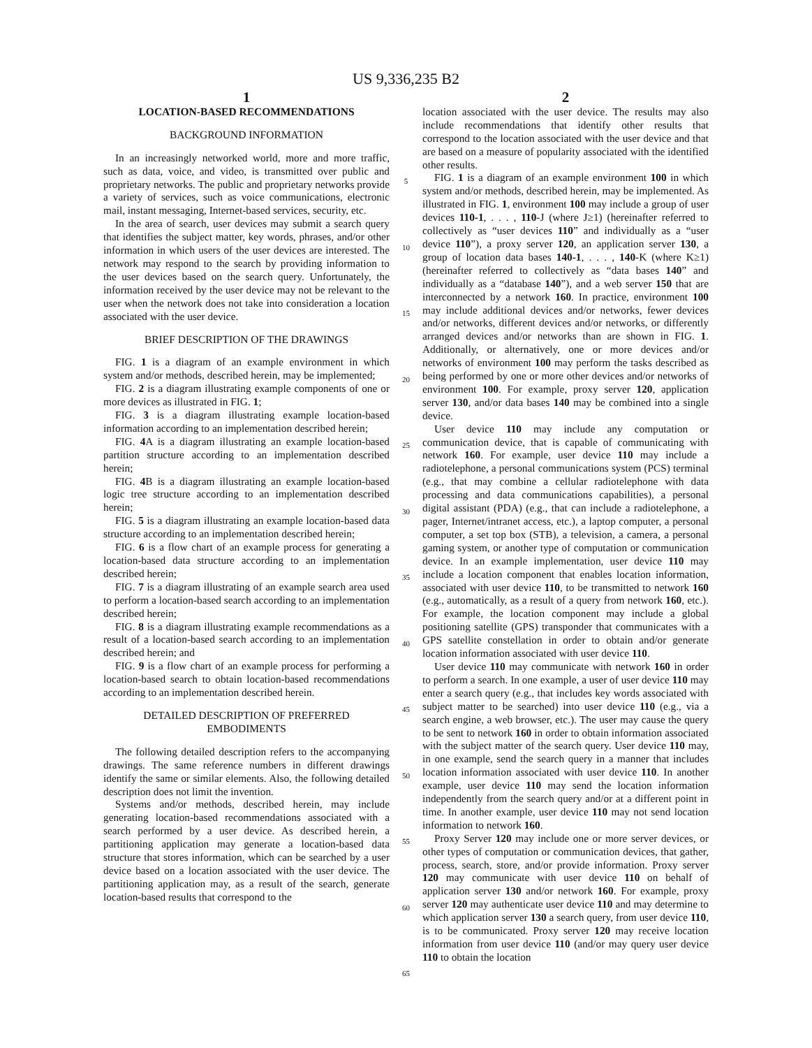US 9,336,235 B2
1
LOCATION-BASED RECOMMENDATIONS
BACKGROUND INFORMATION
In an increasingly networked world, more and more traffic, such as data, voice, and video, is transmitted over public and proprietary networks. The public and proprietary networks provide a variety of services, such as voice communications, electronic mail, instant messaging, Internet-based services, security, etc.
In the area of search, user devices may submit a search query that identifies the subject matter, key words, phrases, and/or other information in which users of the user devices are interested. The network may respond to the search by providing information to the user devices based on the search query. Unfortunately, the information received by the user device may not be relevant to the user when the network does not take into consideration a location associated with the user device.
BRIEF DESCRIPTION OF THE DRAWINGS
FIG. 1 is a diagram of an example environment in which system and/or methods, described herein, may be implemented;
FIG. 2 is a diagram illustrating example components of one or more devices as illustrated in FIG. 1;
FIG. 3 is a diagram illustrating example location-based information according to an implementation described herein;
FIG. 4 A is a diagram illustrating an example location-based partition structure according to an implementation described herein;
FIG. 4 B is a diagram illustrating an example location-based logic tree structure according to an implementation described herein;
FIG. 5 is a diagram illustrating an example location-based data structure according to an implementation described herein;
FIG. 6 is a flow chart of an example process for generating a location-based data structure according to an implementation described herein;
FIG. 7 is a diagram illustrating of an example search area used to perform a location-based search according to an implementation described herein;
FIG. 8 is a diagram illustrating example recommendations as a result of a location-based search according to an implementation described herein; and
FIG. 9 is a flow chart of an example process for performing a location-based search to obtain location-based recommendations according to an implementation described herein.
DETAILED DESCRIPTION OF PREFERRED EMBODIMENTS
The following detailed description refers to the accompanying drawings. The same reference numbers in different drawings identify the same or similar elements. Also, the following detailed description does not limit the invention.
Systems and/or methods, described herein, may include generating location-based recommendations associated with a search performed by a user device. As described herein, a partitioning application may generate a location-based data structure that stores information, which can be searched by a user device based on a location associated with the user device. The partitioning application may, as a result of the search, generate location-based results that correspond to the
5
10
15
20
25
30
35
40
45
50
55
60
65
2
location associated with the user device. The results may also include recommendations that identify other results that correspond to the location associated with the user device and that are based on a measure of popularity associated with the identified other results.
FIG. 1 is a diagram of an example environment 100 in which system and/or methods, described herein, may be implemented. As illustrated in FIG. 1, environment 100 may include a group of user devices 110-1, . . . , 110-J (where J≥1) (hereinafter referred to collectively as “user devices 110” and individually as a “user device 110”), a proxy server 120, an application server 130, a group of location data bases 140-1, . . . , 140-K (where K≥1) (hereinafter referred to collectively as “data bases 140” and individually as a “database 140”), and a web server 150 that are interconnected by a network 160. In practice, environment 100 may include additional devices and/or networks, fewer devices and/or networks, different devices and/or networks, or differently arranged devices and/or networks than are shown in FIG. 1. Additionally, or alternatively, one or more devices and/or networks of environment 100 may perform the tasks described as being performed by one or more other devices and/or networks of environment 100. For example, proxy server 120, application server 130, and/or data bases 140 may be combined into a single device.
User device 110 may include any computation or communication device, that is capable of communicating with network 160. For example, user device 110 may include a radiotelephone, a personal communications system (PCS) terminal (e.g., that may combine a cellular radiotelephone with data processing and data communications capabilities), a personal digital assistant (PDA) (e.g., that can include a radiotelephone, a pager, Internet/intranet access, etc.), a laptop computer, a personal computer, a set top box (STB), a television, a camera, a personal gaming system, or another type of computation or communication device. In an example implementation, user device 110 may include a location component that enables location information, associated with user device 110, to be transmitted to network 160 (e.g., automatically, as a result of a query from network 160, etc.). For example, the location component may include a global positioning satellite (GPS) transponder that communicates with a GPS satellite constellation in order to obtain and/or generate location information associated with user device 110.
User device 110 may communicate with network 160 in order to perform a search. In one example, a user of user device 110 may enter a search query (e.g., that includes key words associated with subject matter to be searched) into user device 110 (e.g., via a search engine, a web browser, etc.). The user may cause the query to be sent to network 160 in order to obtain information associated with the subject matter of the search query. User device 110 may, in one example, send the search query in a manner that includes location information associated with user device 110. In another example, user device 110 may send the location information independently from the search query and/or at a different point in time. In another example, user device 110 may not send location information to network 160.
Proxy Server 120 may include one or more server devices, or other types of computation or communication devices, that gather, process, search, store, and/or provide information. Proxy server 120 may communicate with user device 110 on behalf of application server 130 and/or network 160. For example, proxy server 120 may authenticate user device 110 and may determine to which application server 130 a search query, from user device 110, is to be communicated. Proxy server 120 may receive location information from user device 110 (and/or may query user device 110 to obtain the location